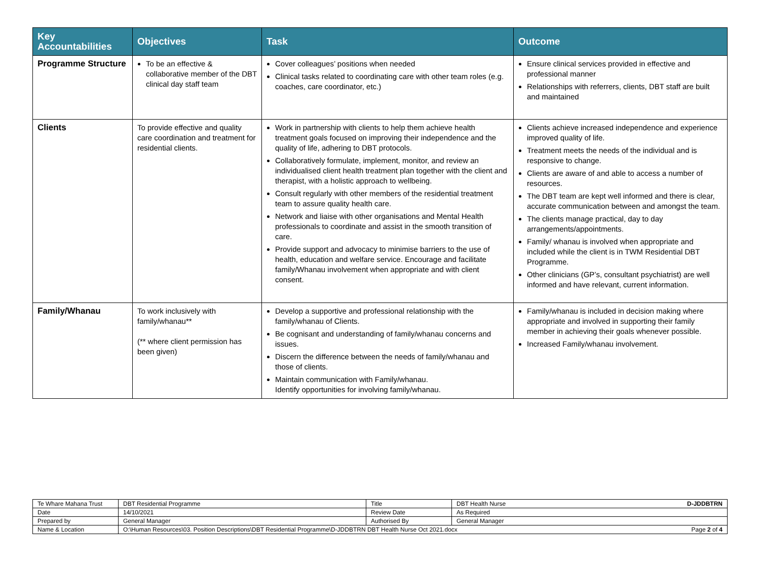| Key Accountabilities | Objectives | Task | Outcome |
| --- | --- | --- | --- |
| Programme Structure | To be an effective & collaborative member of the DBT clinical day staff team | Cover colleagues’ positions when needed Clinical tasks related to coordinating care with other team roles (e.g. coaches, care coordinator, etc.) | Ensure clinical services provided in effective and professional manner Relationships with referrers, clients, DBT staff are built and maintained |
| Clients | To provide effective and quality care coordination and treatment for residential clients. | Work in partnership with clients to help them achieve health treatment goals focused on improving their independence and the quality of life, adhering to DBT protocols. Collaboratively formulate, implement, monitor, and review an individualised client health treatment plan together with the client and therapist, with a holistic approach to wellbeing. Consult regularly with other members of the residential treatment team to assure quality health care. Network and liaise with other organisations and Mental Health professionals to coordinate and assist in the smooth transition of care. Provide support and advocacy to minimise barriers to the use of health, education and welfare service. Encourage and facilitate family/Whanau involvement when appropriate and with client consent. | Clients achieve increased independence and experience improved quality of life. Treatment meets the needs of the individual and is responsive to change. Clients are aware of and able to access a number of resources. The DBT team are kept well informed and there is clear, accurate communication between and amongst the team. The clients manage practical, day to day arrangements/appointments. Family/ whanau is involved when appropriate and included while the client is in TWM Residential DBT Programme. Other clinicians (GP’s, consultant psychiatrist) are well informed and have relevant, current information. |
| Family/Whanau | To work inclusively with family/whanau** (** where client permission has been given) | Develop a supportive and professional relationship with the family/whanau of Clients. Be cognisant and understanding of family/whanau concerns and issues. Discern the difference between the needs of family/whanau and those of clients. Maintain communication with Family/whanau. Identify opportunities for involving family/whanau. | Family/whanau is included in decision making where appropriate and involved in supporting their family member in achieving their goals whenever possible. Increased Family/whanau involvement. |
| Te Whare Mahana Trust | DBT Residential Programme | Title | DBT Health Nurse D-JDDBTRN |
| Date | 14/10/2021 | Review Date | As Required |
| Prepared by | General Manager | Authorised By | General Manager |
| Name & Location | O:\Human Resources\03. Position Descriptions\DBT Residential Programme\D-JDDBTRN DBT Health Nurse Oct 2021.docx Page 2 of 4 | | |